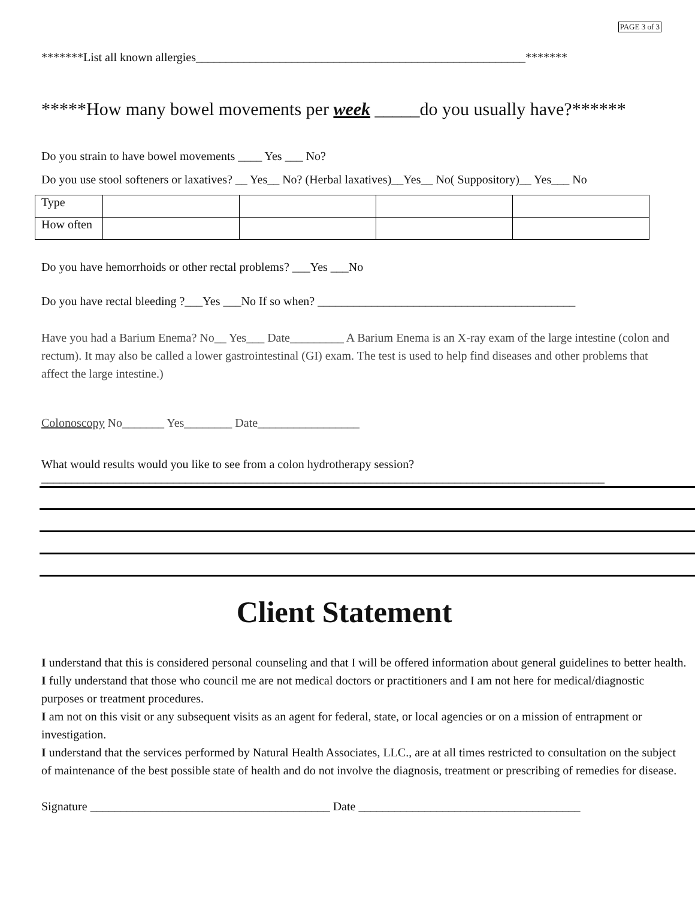PAGE 3 of 3
*******List all known allergies_______________________________________________________*******
*****How many bowel movements per week _____do you usually have?******
Do you strain to have bowel movements ____ Yes ___ No?
Do you use stool softeners or laxatives? __ Yes__ No? (Herbal laxatives)__Yes__ No( Suppository)__ Yes___ No
| Type | | | | |
| How often | | | | |
Do you have hemorrhoids or other rectal problems? ___Yes ___No
Do you have rectal bleeding ?___Yes ___No If so when? ___________________________________________
Have you had a Barium Enema? No__ Yes___ Date_________ A Barium Enema is an X-ray exam of the large intestine (colon and rectum). It may also be called a lower gastrointestinal (GI) exam. The test is used to help find diseases and other problems that affect the large intestine.)
Colonoscopy No_______ Yes________ Date_________________
What would results would you like to see from a colon hydrotherapy session?
______________________________________________________________________________________________
Client Statement
I understand that this is considered personal counseling and that I will be offered information about general guidelines to better health.
I fully understand that those who council me are not medical doctors or practitioners and I am not here for medical/diagnostic purposes or treatment procedures.
I am not on this visit or any subsequent visits as an agent for federal, state, or local agencies or on a mission of entrapment or investigation.
I understand that the services performed by Natural Health Associates, LLC., are at all times restricted to consultation on the subject of maintenance of the best possible state of health and do not involve the diagnosis, treatment or prescribing of remedies for disease.
Signature ________________________________________ Date _____________________________________